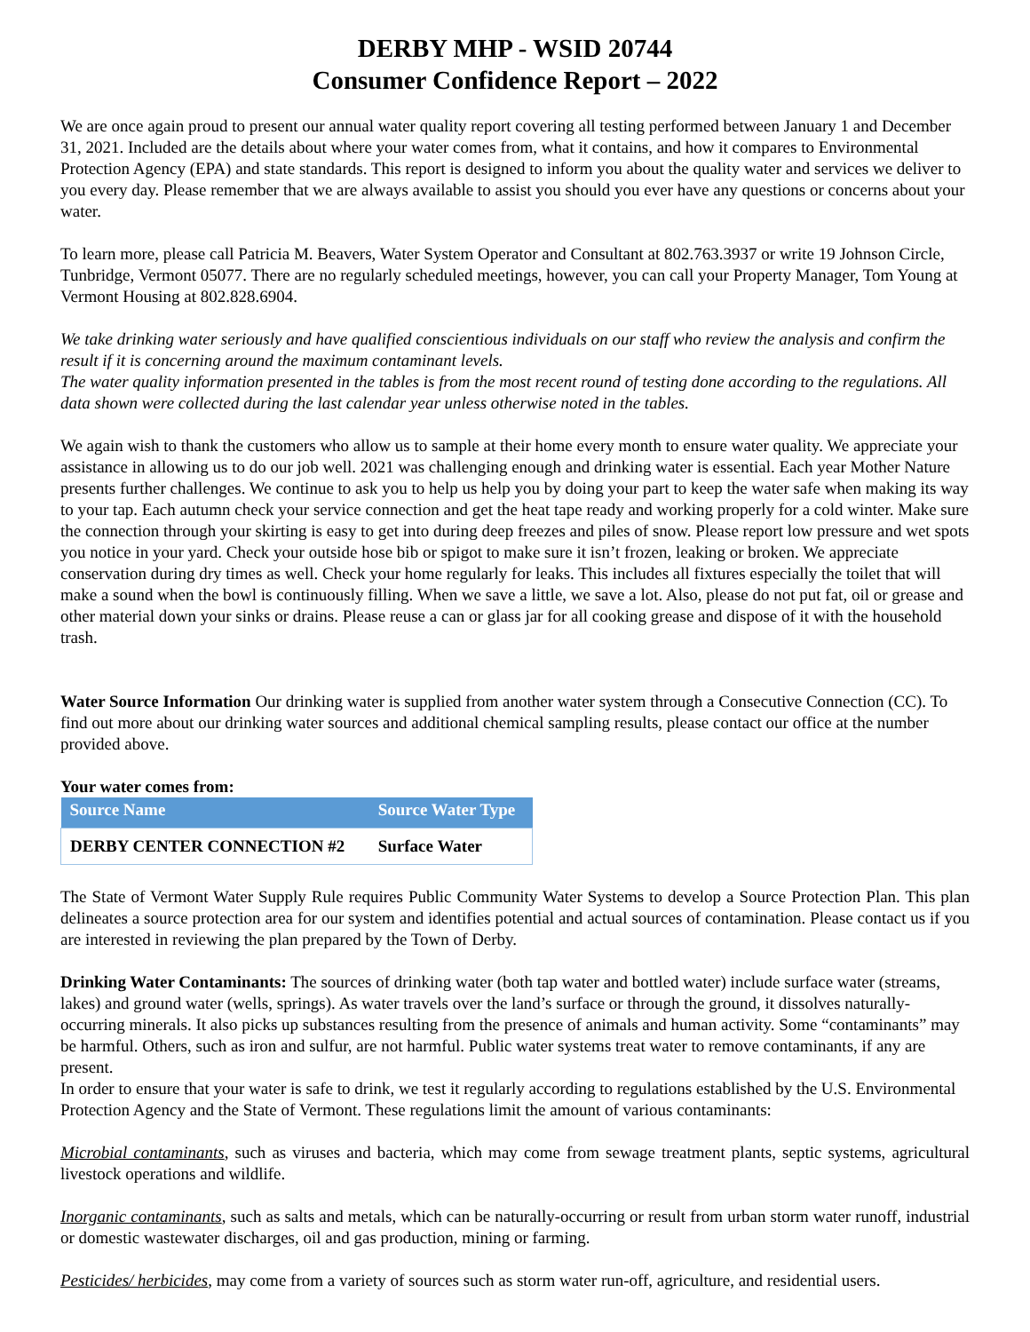DERBY MHP - WSID 20744
Consumer Confidence Report – 2022
We are once again proud to present our annual water quality report covering all testing performed between January 1 and December 31, 2021. Included are the details about where your water comes from, what it contains, and how it compares to Environmental Protection Agency (EPA) and state standards. This report is designed to inform you about the quality water and services we deliver to you every day. Please remember that we are always available to assist you should you ever have any questions or concerns about your water.
To learn more, please call Patricia M. Beavers, Water System Operator and Consultant at 802.763.3937 or write 19 Johnson Circle, Tunbridge, Vermont 05077. There are no regularly scheduled meetings, however, you can call your Property Manager, Tom Young at Vermont Housing at 802.828.6904.
We take drinking water seriously and have qualified conscientious individuals on our staff who review the analysis and confirm the result if it is concerning around the maximum contaminant levels.
The water quality information presented in the tables is from the most recent round of testing done according to the regulations. All data shown were collected during the last calendar year unless otherwise noted in the tables.
We again wish to thank the customers who allow us to sample at their home every month to ensure water quality. We appreciate your assistance in allowing us to do our job well. 2021 was challenging enough and drinking water is essential. Each year Mother Nature presents further challenges. We continue to ask you to help us help you by doing your part to keep the water safe when making its way to your tap. Each autumn check your service connection and get the heat tape ready and working properly for a cold winter. Make sure the connection through your skirting is easy to get into during deep freezes and piles of snow. Please report low pressure and wet spots you notice in your yard. Check your outside hose bib or spigot to make sure it isn’t frozen, leaking or broken. We appreciate conservation during dry times as well. Check your home regularly for leaks. This includes all fixtures especially the toilet that will make a sound when the bowl is continuously filling. When we save a little, we save a lot. Also, please do not put fat, oil or grease and other material down your sinks or drains. Please reuse a can or glass jar for all cooking grease and dispose of it with the household trash.
Water Source Information Our drinking water is supplied from another water system through a Consecutive Connection (CC). To find out more about our drinking water sources and additional chemical sampling results, please contact our office at the number provided above.
Your water comes from:
| Source Name | Source Water Type |
| --- | --- |
| DERBY CENTER CONNECTION #2 | Surface Water |
The State of Vermont Water Supply Rule requires Public Community Water Systems to develop a Source Protection Plan. This plan delineates a source protection area for our system and identifies potential and actual sources of contamination. Please contact us if you are interested in reviewing the plan prepared by the Town of Derby.
Drinking Water Contaminants: The sources of drinking water (both tap water and bottled water) include surface water (streams, lakes) and ground water (wells, springs). As water travels over the land’s surface or through the ground, it dissolves naturally-occurring minerals. It also picks up substances resulting from the presence of animals and human activity. Some “contaminants” may be harmful. Others, such as iron and sulfur, are not harmful. Public water systems treat water to remove contaminants, if any are present.
In order to ensure that your water is safe to drink, we test it regularly according to regulations established by the U.S. Environmental Protection Agency and the State of Vermont. These regulations limit the amount of various contaminants:
Microbial contaminants, such as viruses and bacteria, which may come from sewage treatment plants, septic systems, agricultural livestock operations and wildlife.
Inorganic contaminants, such as salts and metals, which can be naturally-occurring or result from urban storm water runoff, industrial or domestic wastewater discharges, oil and gas production, mining or farming.
Pesticides/ herbicides, may come from a variety of sources such as storm water run-off, agriculture, and residential users.